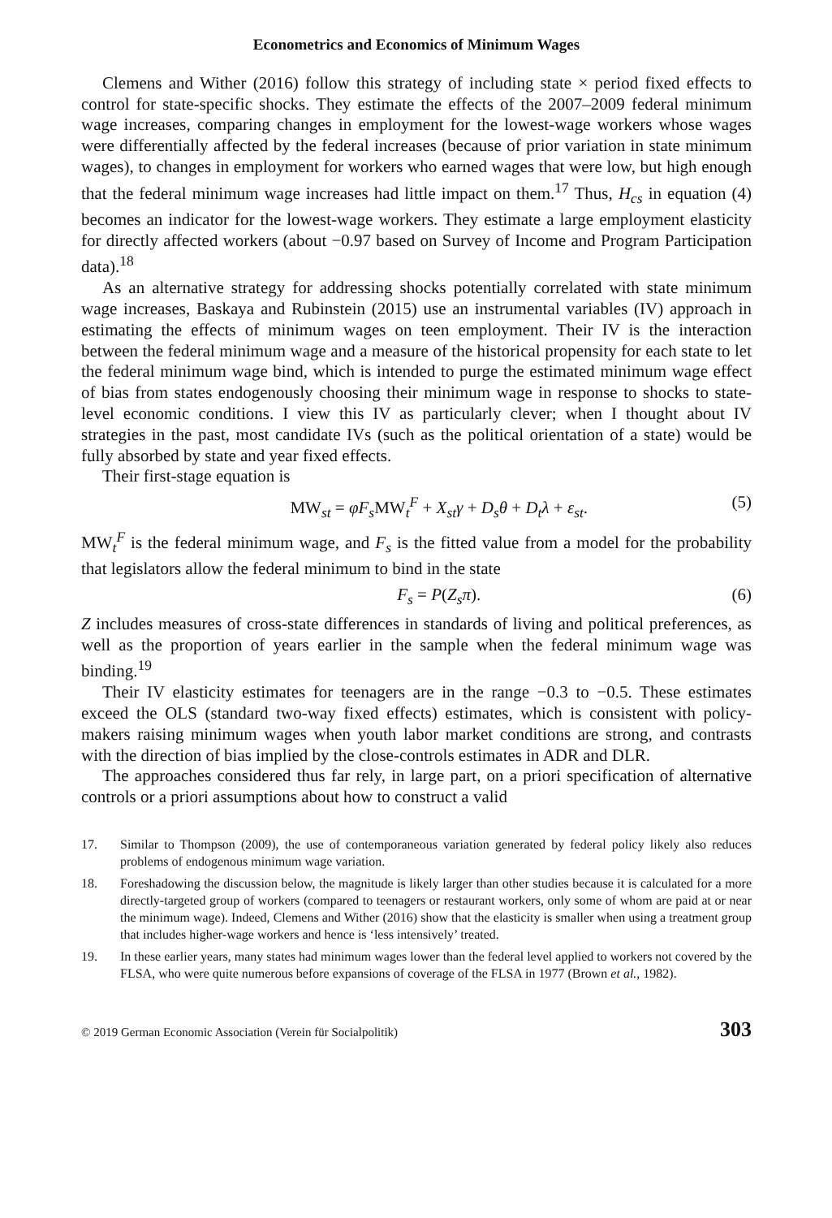Econometrics and Economics of Minimum Wages
Clemens and Wither (2016) follow this strategy of including state × period fixed effects to control for state-specific shocks. They estimate the effects of the 2007–2009 federal minimum wage increases, comparing changes in employment for the lowest-wage workers whose wages were differentially affected by the federal increases (because of prior variation in state minimum wages), to changes in employment for workers who earned wages that were low, but high enough that the federal minimum wage increases had little impact on them.<sup>17</sup> Thus, H<sub>cs</sub> in equation (4) becomes an indicator for the lowest-wage workers. They estimate a large employment elasticity for directly affected workers (about −0.97 based on Survey of Income and Program Participation data).<sup>18</sup>
As an alternative strategy for addressing shocks potentially correlated with state minimum wage increases, Baskaya and Rubinstein (2015) use an instrumental variables (IV) approach in estimating the effects of minimum wages on teen employment. Their IV is the interaction between the federal minimum wage and a measure of the historical propensity for each state to let the federal minimum wage bind, which is intended to purge the estimated minimum wage effect of bias from states endogenously choosing their minimum wage in response to shocks to state-level economic conditions. I view this IV as particularly clever; when I thought about IV strategies in the past, most candidate IVs (such as the political orientation of a state) would be fully absorbed by state and year fixed effects.
Their first-stage equation is
MW<sub>st</sub> = φF<sub>s</sub> MW<sub>t</sub><sup>F</sup> + X<sub>st</sub>γ + D<sub>s</sub>θ + D<sub>t</sub>λ + ε<sub>st</sub>. (5)
MW<sub>t</sub><sup>F</sup> is the federal minimum wage, and F<sub>s</sub> is the fitted value from a model for the probability that legislators allow the federal minimum to bind in the state
F<sub>s</sub> = P(Z<sub>s</sub>π). (6)
Z includes measures of cross-state differences in standards of living and political preferences, as well as the proportion of years earlier in the sample when the federal minimum wage was binding.<sup>19</sup>
Their IV elasticity estimates for teenagers are in the range −0.3 to −0.5. These estimates exceed the OLS (standard two-way fixed effects) estimates, which is consistent with policy-makers raising minimum wages when youth labor market conditions are strong, and contrasts with the direction of bias implied by the close-controls estimates in ADR and DLR.
The approaches considered thus far rely, in large part, on a priori specification of alternative controls or a priori assumptions about how to construct a valid
17. Similar to Thompson (2009), the use of contemporaneous variation generated by federal policy likely also reduces problems of endogenous minimum wage variation.
18. Foreshadowing the discussion below, the magnitude is likely larger than other studies because it is calculated for a more directly-targeted group of workers (compared to teenagers or restaurant workers, only some of whom are paid at or near the minimum wage). Indeed, Clemens and Wither (2016) show that the elasticity is smaller when using a treatment group that includes higher-wage workers and hence is ‘less intensively’ treated.
19. In these earlier years, many states had minimum wages lower than the federal level applied to workers not covered by the FLSA, who were quite numerous before expansions of coverage of the FLSA in 1977 (Brown et al., 1982).
© 2019 German Economic Association (Verein für Socialpolitik) 303